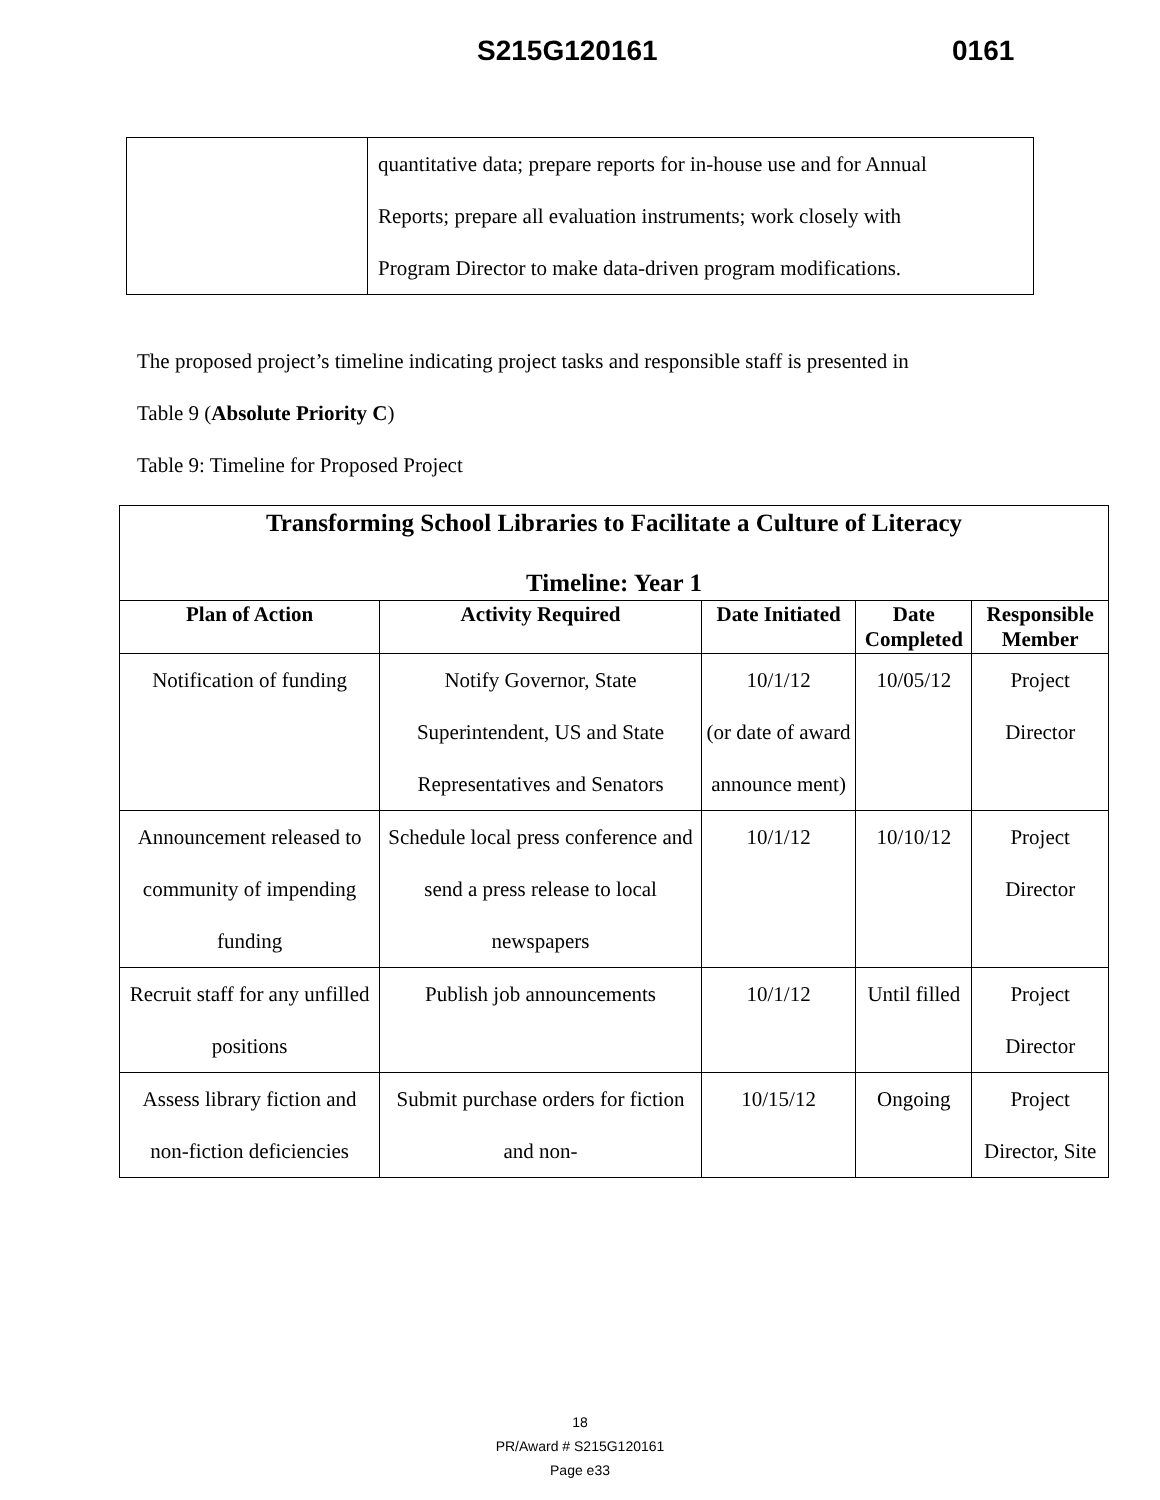S215G120161 0161
| | quantitative data; prepare reports for in-house use and for Annual Reports; prepare all evaluation instruments; work closely with Program Director to make data-driven program modifications. |
The proposed project’s timeline indicating project tasks and responsible staff is presented in
Table 9 (Absolute Priority C)
Table 9: Timeline for Proposed Project
| Transforming School Libraries to Facilitate a Culture of Literacy Timeline: Year 1 | | | | |
| --- | --- | --- | --- | --- |
| Plan of Action | Activity Required | Date Initiated | Date Completed | Responsible Member |
| Notification of funding | Notify Governor, State Superintendent, US and State Representatives and Senators | 10/1/12 (or date of award announce ment) | 10/05/12 | Project Director |
| Announcement released to community of impending funding | Schedule local press conference and send a press release to local newspapers | 10/1/12 | 10/10/12 | Project Director |
| Recruit staff for any unfilled positions | Publish job announcements | 10/1/12 | Until filled | Project Director |
| Assess library fiction and non-fiction deficiencies | Submit purchase orders for fiction and non- | 10/15/12 | Ongoing | Project Director, Site |
18
PR/Award # S215G120161
Page e33